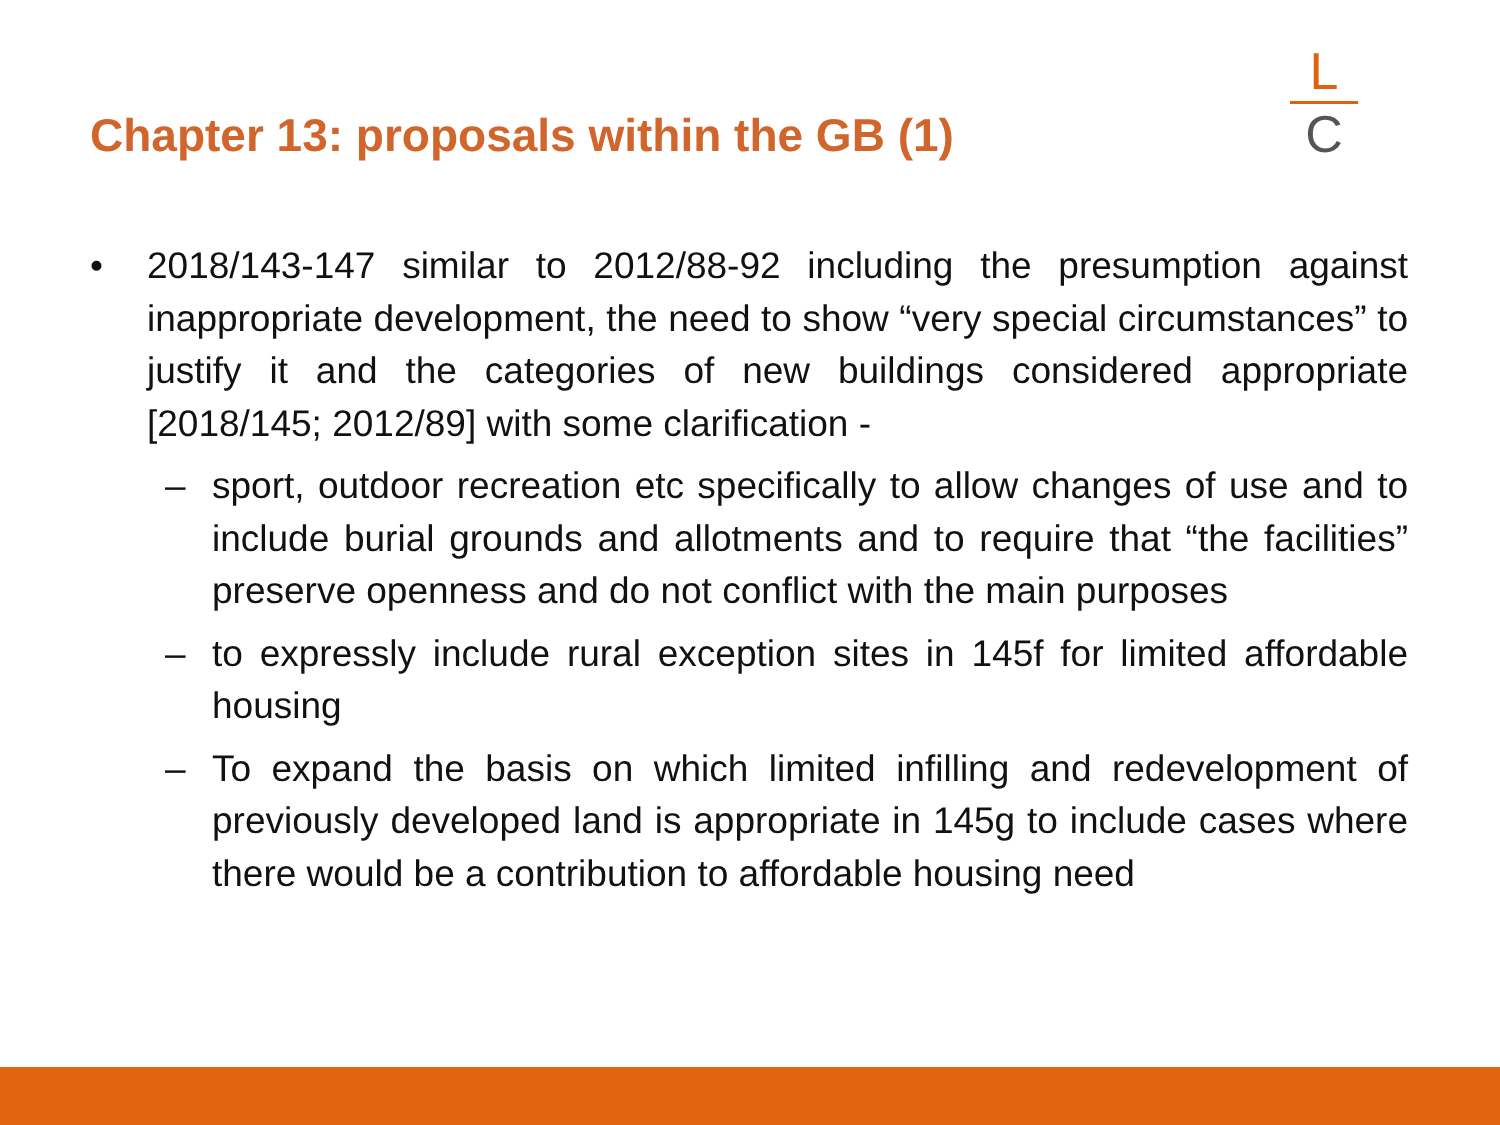Chapter 13: proposals within the GB (1)
L
C
• 2018/143-147 similar to 2012/88-92 including the presumption against inappropriate development, the need to show “very special circumstances” to justify it and the categories of new buildings considered appropriate [2018/145; 2012/89] with some clarification -
– sport, outdoor recreation etc specifically to allow changes of use and to include burial grounds and allotments and to require that “the facilities” preserve openness and do not conflict with the main purposes
– to expressly include rural exception sites in 145f for limited affordable housing
– To expand the basis on which limited infilling and redevelopment of previously developed land is appropriate in 145g to include cases where there would be a contribution to affordable housing need